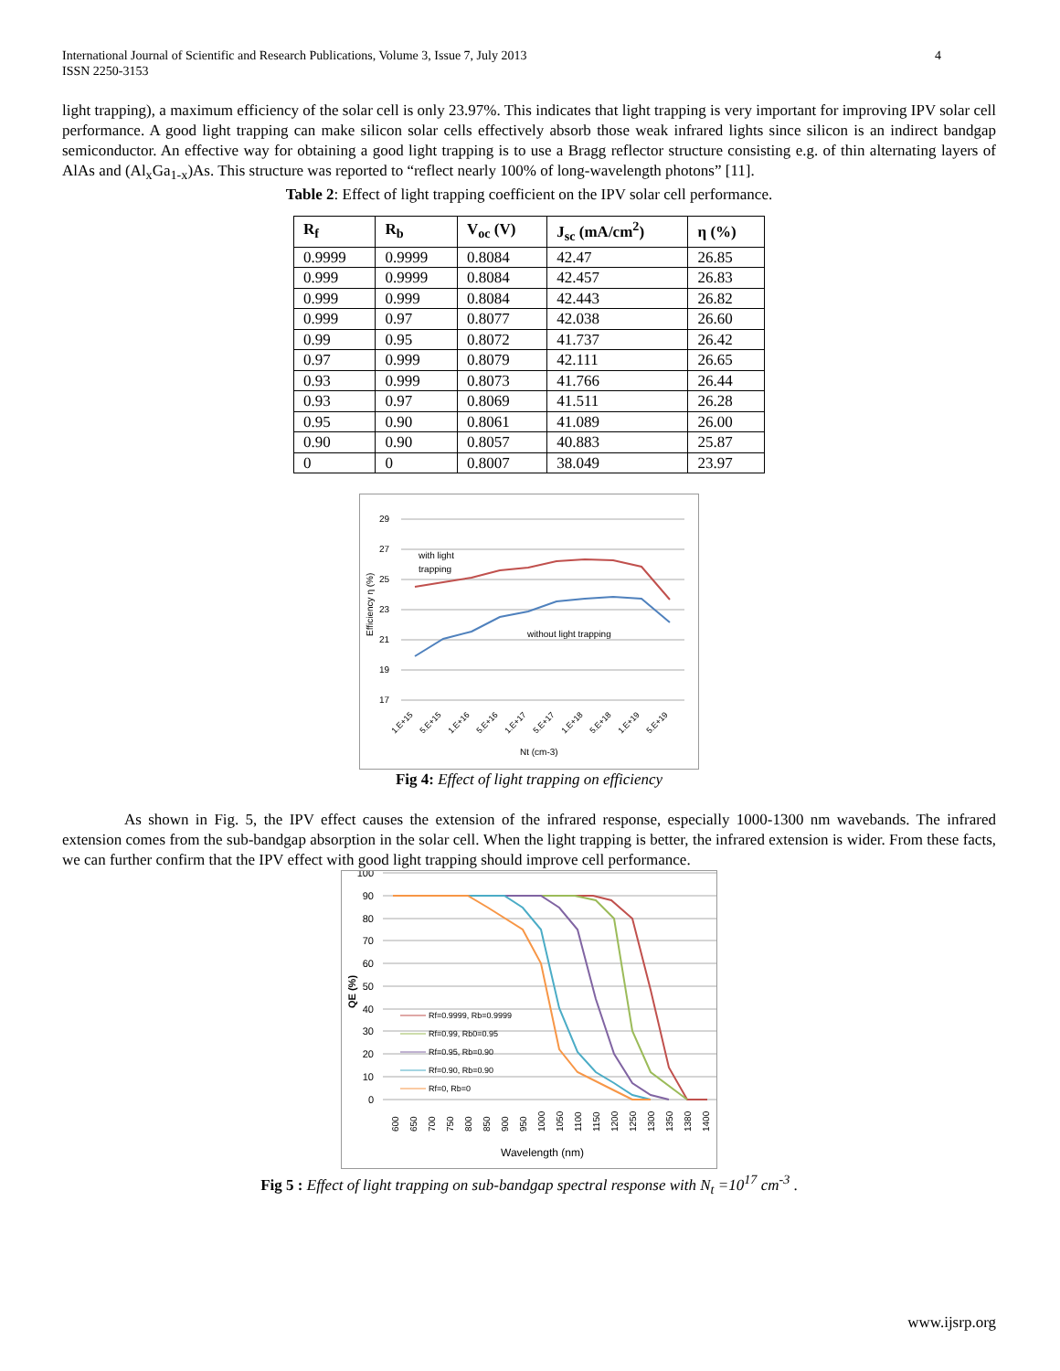International Journal of Scientific and Research Publications, Volume 3, Issue 7, July 2013
ISSN 2250-3153
4
light trapping), a maximum efficiency of the solar cell is only 23.97%. This indicates that light trapping is very important for improving IPV solar cell performance. A good light trapping can make silicon solar cells effectively absorb those weak infrared lights since silicon is an indirect bandgap semiconductor. An effective way for obtaining a good light trapping is to use a Bragg reflector structure consisting e.g. of thin alternating layers of AlAs and (Al<sub>x</sub>Ga<sub>1-x</sub>)As. This structure was reported to “reflect nearly 100% of long-wavelength photons” [11].
Table 2: Effect of light trapping coefficient on the IPV solar cell performance.
| R<sub>f</sub> | R<sub>b</sub> | V<sub>oc</sub> (V) | J<sub>sc</sub> (mA/cm<sup>2</sup>) | η (%) |
| --- | --- | --- | --- | --- |
| 0.9999 | 0.9999 | 0.8084 | 42.47 | 26.85 |
| 0.999 | 0.9999 | 0.8084 | 42.457 | 26.83 |
| 0.999 | 0.999 | 0.8084 | 42.443 | 26.82 |
| 0.999 | 0.97 | 0.8077 | 42.038 | 26.60 |
| 0.99 | 0.95 | 0.8072 | 41.737 | 26.42 |
| 0.97 | 0.999 | 0.8079 | 42.111 | 26.65 |
| 0.93 | 0.999 | 0.8073 | 41.766 | 26.44 |
| 0.93 | 0.97 | 0.8069 | 41.511 | 26.28 |
| 0.95 | 0.90 | 0.8061 | 41.089 | 26.00 |
| 0.90 | 0.90 | 0.8057 | 40.883 | 25.87 |
| 0 | 0 | 0.8007 | 38.049 | 23.97 |
29
27
25
23
21
19
17
Efficiency η (%)
with light
trapping
without light trapping
Nt (cm-3)
1.E+15
5.E+15
1.E+16
5.E+16
1.E+17
5.E+17
1.E+18
5.E+18
1.E+19
5.E+19
Fig 4: Effect of light trapping on efficiency
As shown in Fig. 5, the IPV effect causes the extension of the infrared response, especially 1000-1300 nm wavebands. The infrared extension comes from the sub-bandgap absorption in the solar cell. When the light trapping is better, the infrared extension is wider. From these facts, we can further confirm that the IPV effect with good light trapping should improve cell performance.
100
90
80
70
60
50
40
30
20
10
0
QE (%)
Rf=0.9999, Rb=0.9999
Rf=0.99, Rb0=0.95
Rf=0.95, Rb=0.90
Rf=0.90, Rb=0.90
Rf=0, Rb=0
600
650
700
750
800
850
900
950
1000
1050
1100
1150
1200
1250
1300
1350
1380
1400
Wavelength (nm)
Fig 5 : Effect of light trapping on sub-bandgap spectral response with N<sub>t</sub> =10<sup>17</sup> cm<sup>-3</sup> .
www.ijsrp.org